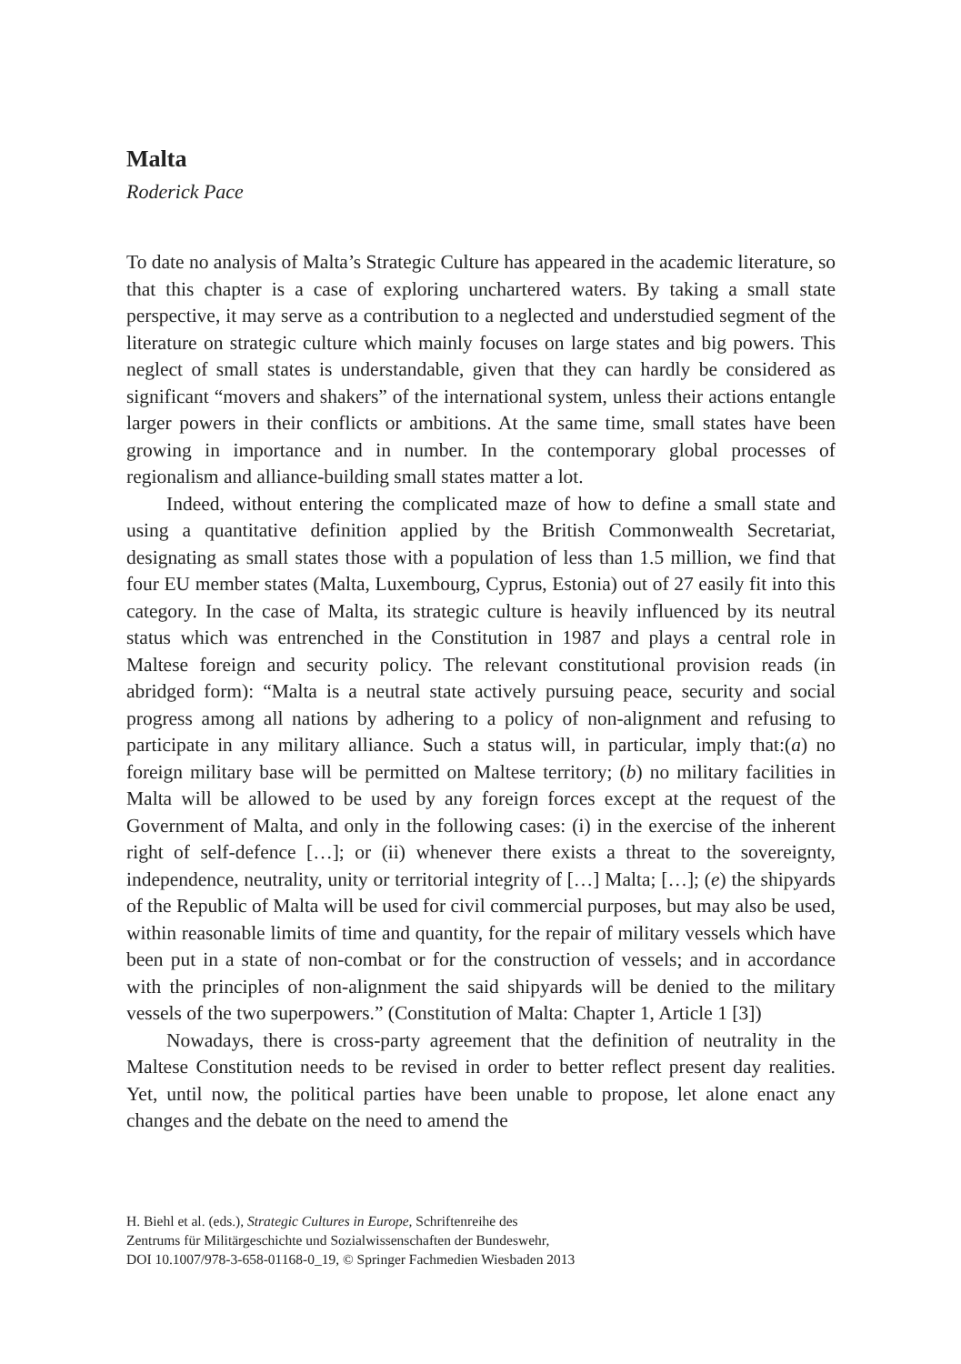Malta
Roderick Pace
To date no analysis of Malta’s Strategic Culture has appeared in the academic literature, so that this chapter is a case of exploring unchartered waters. By taking a small state perspective, it may serve as a contribution to a neglected and understudied segment of the literature on strategic culture which mainly focuses on large states and big powers. This neglect of small states is understandable, given that they can hardly be considered as significant “movers and shakers” of the international system, unless their actions entangle larger powers in their conflicts or ambitions. At the same time, small states have been growing in importance and in number. In the contemporary global processes of regionalism and alliance-building small states matter a lot.
Indeed, without entering the complicated maze of how to define a small state and using a quantitative definition applied by the British Commonwealth Secretariat, designating as small states those with a population of less than 1.5 million, we find that four EU member states (Malta, Luxembourg, Cyprus, Estonia) out of 27 easily fit into this category. In the case of Malta, its strategic culture is heavily influenced by its neutral status which was entrenched in the Constitution in 1987 and plays a central role in Maltese foreign and security policy. The relevant constitutional provision reads (in abridged form): “Malta is a neutral state actively pursuing peace, security and social progress among all nations by adhering to a policy of non-alignment and refusing to participate in any military alliance. Such a status will, in particular, imply that:(a) no foreign military base will be permitted on Maltese territory; (b) no military facilities in Malta will be allowed to be used by any foreign forces except at the request of the Government of Malta, and only in the following cases: (i) in the exercise of the inherent right of self-defence […]; or (ii) whenever there exists a threat to the sovereignty, independence, neutrality, unity or territorial integrity of […] Malta; […]; (e) the shipyards of the Republic of Malta will be used for civil commercial purposes, but may also be used, within reasonable limits of time and quantity, for the repair of military vessels which have been put in a state of non-combat or for the construction of vessels; and in accordance with the principles of non-alignment the said shipyards will be denied to the military vessels of the two superpowers.” (Constitution of Malta: Chapter 1, Article 1 [3])
Nowadays, there is cross-party agreement that the definition of neutrality in the Maltese Constitution needs to be revised in order to better reflect present day realities. Yet, until now, the political parties have been unable to propose, let alone enact any changes and the debate on the need to amend the
H. Biehl et al. (eds.), Strategic Cultures in Europe, Schriftenreihe des
Zentrums für Militärgeschichte und Sozialwissenschaften der Bundeswehr,
DOI 10.1007/978-3-658-01168-0_19, © Springer Fachmedien Wiesbaden 2013